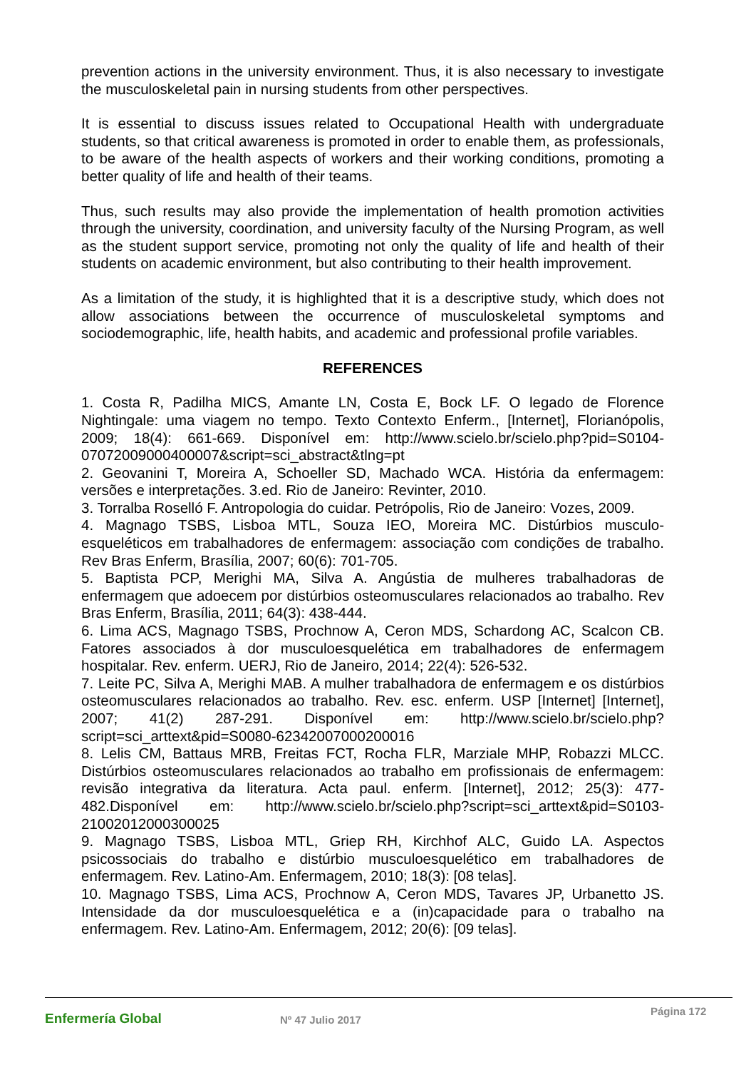prevention actions in the university environment. Thus, it is also necessary to investigate the musculoskeletal pain in nursing students from other perspectives.
It is essential to discuss issues related to Occupational Health with undergraduate students, so that critical awareness is promoted in order to enable them, as professionals, to be aware of the health aspects of workers and their working conditions, promoting a better quality of life and health of their teams.
Thus, such results may also provide the implementation of health promotion activities through the university, coordination, and university faculty of the Nursing Program, as well as the student support service, promoting not only the quality of life and health of their students on academic environment, but also contributing to their health improvement.
As a limitation of the study, it is highlighted that it is a descriptive study, which does not allow associations between the occurrence of musculoskeletal symptoms and sociodemographic, life, health habits, and academic and professional profile variables.
REFERENCES
1. Costa R, Padilha MICS, Amante LN, Costa E, Bock LF. O legado de Florence Nightingale: uma viagem no tempo. Texto Contexto Enferm., [Internet], Florianópolis, 2009; 18(4): 661-669. Disponível em: http://www.scielo.br/scielo.php?pid=S0104-07072009000400007&script=sci_abstract&tlng=pt
2. Geovanini T, Moreira A, Schoeller SD, Machado WCA. História da enfermagem: versões e interpretações. 3.ed. Rio de Janeiro: Revinter, 2010.
3. Torralba Roselló F. Antropologia do cuidar. Petrópolis, Rio de Janeiro: Vozes, 2009.
4. Magnago TSBS, Lisboa MTL, Souza IEO, Moreira MC. Distúrbios musculo-esqueléticos em trabalhadores de enfermagem: associação com condições de trabalho. Rev Bras Enferm, Brasília, 2007; 60(6): 701-705.
5. Baptista PCP, Merighi MA, Silva A. Angústia de mulheres trabalhadoras de enfermagem que adoecem por distúrbios osteomusculares relacionados ao trabalho. Rev Bras Enferm, Brasília, 2011; 64(3): 438-444.
6. Lima ACS, Magnago TSBS, Prochnow A, Ceron MDS, Schardong AC, Scalcon CB. Fatores associados à dor musculoesquelética em trabalhadores de enfermagem hospitalar. Rev. enferm. UERJ, Rio de Janeiro, 2014; 22(4): 526-532.
7. Leite PC, Silva A, Merighi MAB. A mulher trabalhadora de enfermagem e os distúrbios osteomusculares relacionados ao trabalho. Rev. esc. enferm. USP [Internet] [Internet], 2007; 41(2) 287-291. Disponível em: http://www.scielo.br/scielo.php?script=sci_arttext&pid=S0080-62342007000200016
8. Lelis CM, Battaus MRB, Freitas FCT, Rocha FLR, Marziale MHP, Robazzi MLCC. Distúrbios osteomusculares relacionados ao trabalho em profissionais de enfermagem: revisão integrativa da literatura. Acta paul. enferm. [Internet], 2012; 25(3): 477-482.Disponível em: http://www.scielo.br/scielo.php?script=sci_arttext&pid=S0103-21002012000300025
9. Magnago TSBS, Lisboa MTL, Griep RH, Kirchhof ALC, Guido LA. Aspectos psicossociais do trabalho e distúrbio musculoesquelético em trabalhadores de enfermagem. Rev. Latino-Am. Enfermagem, 2010; 18(3): [08 telas].
10. Magnago TSBS, Lima ACS, Prochnow A, Ceron MDS, Tavares JP, Urbanetto JS. Intensidade da dor musculoesquelética e a (in)capacidade para o trabalho na enfermagem. Rev. Latino-Am. Enfermagem, 2012; 20(6): [09 telas].
Enfermería Global
Nº 47 Julio 2017
Página 172